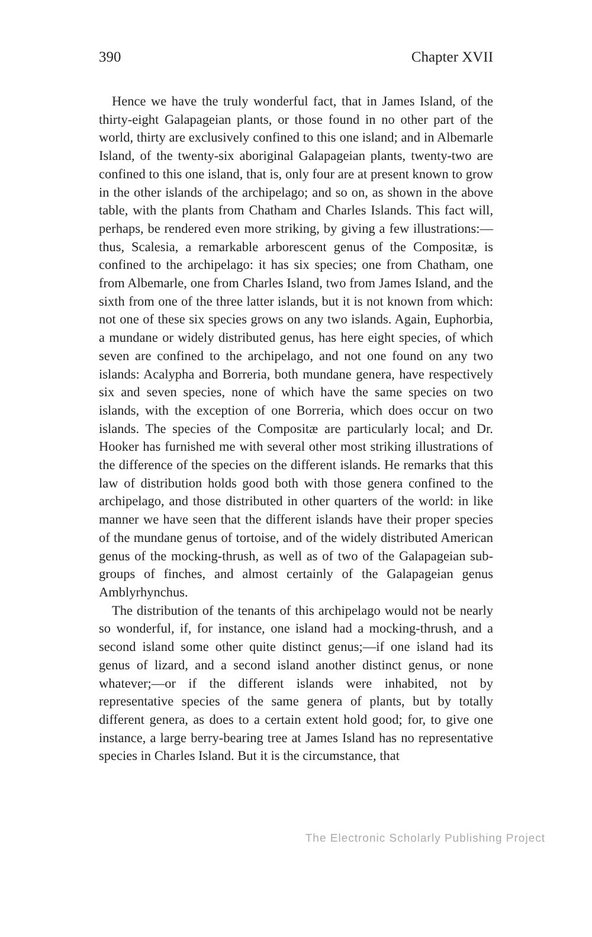390 Chapter XVII
Hence we have the truly wonderful fact, that in James Island, of the thirty-eight Galapageian plants, or those found in no other part of the world, thirty are exclusively confined to this one island; and in Albemarle Island, of the twenty-six aboriginal Galapageian plants, twenty-two are confined to this one island, that is, only four are at present known to grow in the other islands of the archipelago; and so on, as shown in the above table, with the plants from Chatham and Charles Islands. This fact will, perhaps, be rendered even more striking, by giving a few illustrations:—thus, Scalesia, a remarkable arborescent genus of the Compositæ, is confined to the archipelago: it has six species; one from Chatham, one from Albemarle, one from Charles Island, two from James Island, and the sixth from one of the three latter islands, but it is not known from which: not one of these six species grows on any two islands. Again, Euphorbia, a mundane or widely distributed genus, has here eight species, of which seven are confined to the archipelago, and not one found on any two islands: Acalypha and Borreria, both mundane genera, have respectively six and seven species, none of which have the same species on two islands, with the exception of one Borreria, which does occur on two islands. The species of the Compositæ are particularly local; and Dr. Hooker has furnished me with several other most striking illustrations of the difference of the species on the different islands. He remarks that this law of distribution holds good both with those genera confined to the archipelago, and those distributed in other quarters of the world: in like manner we have seen that the different islands have their proper species of the mundane genus of tortoise, and of the widely distributed American genus of the mocking-thrush, as well as of two of the Galapageian sub-groups of finches, and almost certainly of the Galapageian genus Amblyrhynchus.
The distribution of the tenants of this archipelago would not be nearly so wonderful, if, for instance, one island had a mocking-thrush, and a second island some other quite distinct genus;—if one island had its genus of lizard, and a second island another distinct genus, or none whatever;—or if the different islands were inhabited, not by representative species of the same genera of plants, but by totally different genera, as does to a certain extent hold good; for, to give one instance, a large berry-bearing tree at James Island has no representative species in Charles Island. But it is the circumstance, that
The Electronic Scholarly Publishing Project